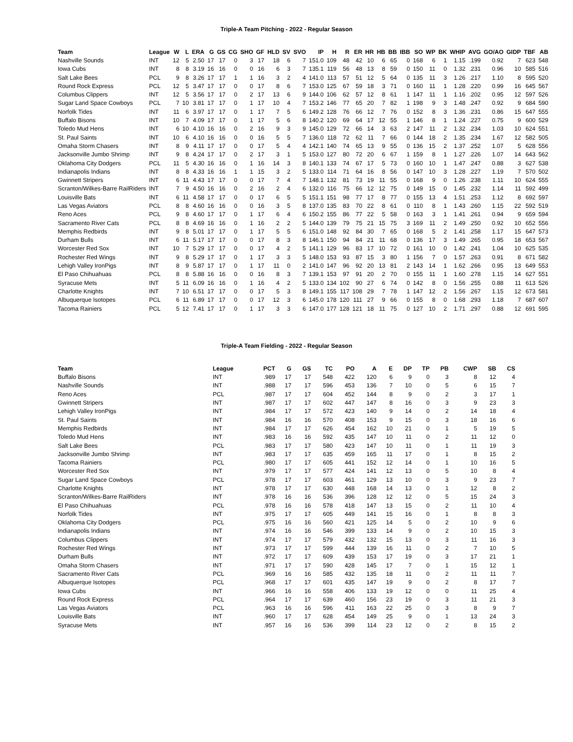Triple-A Team Pitching - 2022 - Regular Season
| Team | League | W | L | ERA | G | GS | CG | SHO | GF | HLD | SV | SVO | IP | H | R | ER | HR | HB | BB | IBB | SO | WP | BK | WHIP | AVG | GO/AO | GIDP | TBF | AB |
| --- | --- | --- | --- | --- | --- | --- | --- | --- | --- | --- | --- | --- | --- | --- | --- | --- | --- | --- | --- | --- | --- | --- | --- | --- | --- | --- | --- | --- | --- |
| Nashville Sounds | INT | 12 | 5 | 2.50 | 17 | 17 | 0 | 3 | 17 | 18 | 6 | 7 | 151.0 | 109 | 48 | 42 | 10 | 6 | 65 | 0 | 168 | 6 | 1 | 1.15 | .199 | 0.92 | 7 | 623 | 548 |
| Iowa Cubs | INT | 8 | 8 | 3.19 | 16 | 16 | 0 | 0 | 16 | 6 | 3 | 7 | 135.1 | 119 | 56 | 48 | 13 | 8 | 59 | 0 | 150 | 11 | 0 | 1.32 | .231 | 0.96 | 10 | 585 | 516 |
| Salt Lake Bees | PCL | 9 | 8 | 3.26 | 17 | 17 | 1 | 1 | 16 | 3 | 2 | 4 | 141.0 | 113 | 57 | 51 | 12 | 5 | 64 | 0 | 135 | 11 | 3 | 1.26 | .217 | 1.10 | 8 | 595 | 520 |
| Round Rock Express | PCL | 12 | 5 | 3.47 | 17 | 17 | 0 | 0 | 17 | 8 | 6 | 7 | 153.0 | 125 | 67 | 59 | 18 | 3 | 71 | 0 | 160 | 11 | 1 | 1.28 | .220 | 0.99 | 16 | 645 | 567 |
| Columbus Clippers | INT | 12 | 5 | 3.56 | 17 | 17 | 0 | 2 | 17 | 13 | 6 | 9 | 144.0 | 106 | 62 | 57 | 12 | 8 | 61 | 1 | 147 | 11 | 1 | 1.16 | .202 | 0.95 | 12 | 597 | 526 |
| Sugar Land Space Cowboys | PCL | 7 | 10 | 3.81 | 17 | 17 | 0 | 1 | 17 | 10 | 4 | 7 | 153.2 | 146 | 77 | 65 | 20 | 7 | 82 | 1 | 198 | 9 | 3 | 1.48 | .247 | 0.92 | 9 | 684 | 590 |
| Norfolk Tides | INT | 11 | 6 | 3.97 | 17 | 17 | 0 | 1 | 17 | 7 | 5 | 6 | 149.2 | 128 | 76 | 66 | 12 | 7 | 76 | 0 | 152 | 8 | 3 | 1.36 | .231 | 0.86 | 15 | 647 | 555 |
| Buffalo Bisons | INT | 10 | 7 | 4.09 | 17 | 17 | 0 | 1 | 17 | 5 | 6 | 8 | 140.2 | 120 | 69 | 64 | 17 | 12 | 55 | 1 | 146 | 8 | 1 | 1.24 | .227 | 0.75 | 9 | 600 | 529 |
| Toledo Mud Hens | INT | 6 | 10 | 4.10 | 16 | 16 | 0 | 2 | 16 | 9 | 3 | 9 | 145.0 | 129 | 72 | 66 | 14 | 3 | 63 | 2 | 147 | 11 | 2 | 1.32 | .234 | 1.03 | 10 | 624 | 551 |
| St. Paul Saints | INT | 10 | 6 | 4.10 | 16 | 16 | 0 | 0 | 16 | 5 | 5 | 7 | 136.0 | 118 | 72 | 62 | 11 | 7 | 66 | 0 | 144 | 18 | 2 | 1.35 | .234 | 1.67 | 12 | 582 | 505 |
| Omaha Storm Chasers | INT | 8 | 9 | 4.11 | 17 | 17 | 0 | 0 | 17 | 5 | 4 | 4 | 142.1 | 140 | 74 | 65 | 13 | 9 | 55 | 0 | 136 | 15 | 2 | 1.37 | .252 | 1.07 | 5 | 628 | 556 |
| Jacksonville Jumbo Shrimp | INT | 9 | 8 | 4.24 | 17 | 17 | 0 | 2 | 17 | 3 | 1 | 5 | 153.0 | 127 | 80 | 72 | 20 | 6 | 67 | 1 | 159 | 8 | 1 | 1.27 | .226 | 1.07 | 14 | 643 | 562 |
| Oklahoma City Dodgers | PCL | 11 | 5 | 4.30 | 16 | 16 | 0 | 1 | 16 | 14 | 3 | 8 | 140.1 | 133 | 74 | 67 | 17 | 5 | 73 | 0 | 160 | 10 | 1 | 1.47 | .247 | 0.88 | 3 | 627 | 538 |
| Indianapolis Indians | INT | 8 | 8 | 4.33 | 16 | 16 | 1 | 1 | 15 | 3 | 2 | 5 | 133.0 | 114 | 71 | 64 | 16 | 8 | 56 | 0 | 147 | 10 | 3 | 1.28 | .227 | 1.19 | 7 | 570 | 502 |
| Gwinnett Stripers | INT | 6 | 11 | 4.43 | 17 | 17 | 0 | 0 | 17 | 7 | 4 | 7 | 148.1 | 132 | 81 | 73 | 19 | 11 | 55 | 0 | 168 | 9 | 0 | 1.26 | .238 | 1.11 | 10 | 624 | 555 |
| Scranton/Wilkes-Barre RailRiders | INT | 7 | 9 | 4.50 | 16 | 16 | 0 | 2 | 16 | 2 | 4 | 6 | 132.0 | 116 | 75 | 66 | 12 | 12 | 75 | 0 | 149 | 15 | 0 | 1.45 | .232 | 1.14 | 11 | 592 | 499 |
| Louisville Bats | INT | 6 | 11 | 4.58 | 17 | 17 | 0 | 0 | 17 | 6 | 5 | 5 | 151.1 | 151 | 98 | 77 | 17 | 8 | 77 | 0 | 155 | 13 | 4 | 1.51 | .253 | 1.12 | 8 | 692 | 597 |
| Las Vegas Aviators | PCL | 8 | 8 | 4.60 | 16 | 16 | 0 | 0 | 16 | 3 | 5 | 8 | 137.0 | 135 | 83 | 70 | 22 | 8 | 61 | 0 | 110 | 8 | 1 | 1.43 | .260 | 1.15 | 22 | 592 | 519 |
| Reno Aces | PCL | 9 | 8 | 4.60 | 17 | 17 | 0 | 1 | 17 | 6 | 4 | 6 | 150.2 | 155 | 86 | 77 | 22 | 5 | 58 | 0 | 163 | 3 | 1 | 1.41 | .261 | 0.94 | 9 | 659 | 594 |
| Sacramento River Cats | PCL | 8 | 8 | 4.69 | 16 | 16 | 0 | 1 | 16 | 2 | 2 | 5 | 144.0 | 139 | 79 | 75 | 21 | 15 | 75 | 3 | 169 | 11 | 2 | 1.49 | .250 | 0.92 | 10 | 652 | 556 |
| Memphis Redbirds | INT | 9 | 8 | 5.01 | 17 | 17 | 0 | 1 | 17 | 5 | 5 | 6 | 151.0 | 148 | 92 | 84 | 30 | 7 | 65 | 0 | 168 | 5 | 2 | 1.41 | .258 | 1.17 | 15 | 647 | 573 |
| Durham Bulls | INT | 6 | 11 | 5.17 | 17 | 17 | 0 | 0 | 17 | 8 | 3 | 8 | 146.1 | 150 | 94 | 84 | 21 | 11 | 68 | 0 | 136 | 17 | 3 | 1.49 | .265 | 0.95 | 18 | 653 | 567 |
| Worcester Red Sox | INT | 10 | 7 | 5.29 | 17 | 17 | 0 | 0 | 17 | 4 | 2 | 5 | 141.1 | 129 | 96 | 83 | 17 | 10 | 72 | 0 | 161 | 10 | 0 | 1.42 | .241 | 1.04 | 10 | 625 | 535 |
| Rochester Red Wings | INT | 9 | 8 | 5.29 | 17 | 17 | 0 | 1 | 17 | 3 | 3 | 5 | 148.0 | 153 | 93 | 87 | 15 | 3 | 80 | 1 | 156 | 7 | 0 | 1.57 | .263 | 0.91 | 8 | 671 | 582 |
| Lehigh Valley IronPigs | INT | 8 | 9 | 5.87 | 17 | 17 | 0 | 1 | 17 | 11 | 0 | 2 | 141.0 | 147 | 96 | 92 | 20 | 13 | 81 | 2 | 143 | 14 | 1 | 1.62 | .266 | 0.95 | 13 | 649 | 553 |
| El Paso Chihuahuas | PCL | 8 | 8 | 5.88 | 16 | 16 | 0 | 0 | 16 | 8 | 3 | 7 | 139.1 | 153 | 97 | 91 | 20 | 2 | 70 | 0 | 155 | 11 | 1 | 1.60 | .278 | 1.15 | 14 | 627 | 551 |
| Syracuse Mets | INT | 5 | 11 | 6.09 | 16 | 16 | 0 | 1 | 16 | 4 | 2 | 5 | 133.0 | 134 | 102 | 90 | 27 | 6 | 74 | 0 | 142 | 8 | 0 | 1.56 | .255 | 0.88 | 11 | 613 | 526 |
| Charlotte Knights | INT | 7 | 10 | 6.51 | 17 | 17 | 0 | 0 | 17 | 5 | 3 | 8 | 149.1 | 155 | 117 | 108 | 29 | 7 | 78 | 1 | 147 | 12 | 2 | 1.56 | .267 | 1.15 | 12 | 673 | 581 |
| Albuquerque Isotopes | PCL | 6 | 11 | 6.89 | 17 | 17 | 0 | 0 | 17 | 12 | 3 | 6 | 145.0 | 178 | 120 | 111 | 27 | 9 | 66 | 0 | 155 | 8 | 0 | 1.68 | .293 | 1.18 | 7 | 687 | 607 |
| Tacoma Rainiers | PCL | 5 | 12 | 7.41 | 17 | 17 | 0 | 1 | 17 | 3 | 3 | 6 | 147.0 | 177 | 128 | 121 | 18 | 11 | 75 | 0 | 127 | 10 | 2 | 1.71 | .297 | 0.88 | 12 | 691 | 595 |
Triple-A Team Fielding - 2022 - Regular Season
| Team | League | PCT | G | GS | TC | PO | A | E | DP | TP | PB | CWP | SB | CS |
| --- | --- | --- | --- | --- | --- | --- | --- | --- | --- | --- | --- | --- | --- | --- |
| Buffalo Bisons | INT | .989 | 17 | 17 | 548 | 422 | 120 | 6 | 9 | 0 | 3 | 8 | 12 | 4 |
| Nashville Sounds | INT | .988 | 17 | 17 | 596 | 453 | 136 | 7 | 10 | 0 | 5 | 6 | 15 | 7 |
| Reno Aces | PCL | .987 | 17 | 17 | 604 | 452 | 144 | 8 | 9 | 0 | 2 | 3 | 17 | 1 |
| Gwinnett Stripers | INT | .987 | 17 | 17 | 602 | 447 | 147 | 8 | 16 | 0 | 3 | 9 | 23 | 3 |
| Lehigh Valley IronPigs | INT | .984 | 17 | 17 | 572 | 423 | 140 | 9 | 14 | 0 | 2 | 14 | 18 | 4 |
| St. Paul Saints | INT | .984 | 16 | 16 | 570 | 408 | 153 | 9 | 15 | 0 | 3 | 18 | 16 | 6 |
| Memphis Redbirds | INT | .984 | 17 | 17 | 626 | 454 | 162 | 10 | 21 | 0 | 1 | 5 | 19 | 5 |
| Toledo Mud Hens | INT | .983 | 16 | 16 | 592 | 435 | 147 | 10 | 11 | 0 | 2 | 11 | 12 | 0 |
| Salt Lake Bees | PCL | .983 | 17 | 17 | 580 | 423 | 147 | 10 | 11 | 0 | 1 | 11 | 19 | 3 |
| Jacksonville Jumbo Shrimp | INT | .983 | 17 | 17 | 635 | 459 | 165 | 11 | 17 | 0 | 1 | 8 | 15 | 2 |
| Tacoma Rainiers | PCL | .980 | 17 | 17 | 605 | 441 | 152 | 12 | 14 | 0 | 1 | 10 | 16 | 5 |
| Worcester Red Sox | INT | .979 | 17 | 17 | 577 | 424 | 141 | 12 | 13 | 0 | 5 | 10 | 8 | 4 |
| Sugar Land Space Cowboys | PCL | .978 | 17 | 17 | 603 | 461 | 129 | 13 | 10 | 0 | 3 | 9 | 23 | 7 |
| Charlotte Knights | INT | .978 | 17 | 17 | 630 | 448 | 168 | 14 | 13 | 0 | 1 | 12 | 8 | 2 |
| Scranton/Wilkes-Barre RailRiders | INT | .978 | 16 | 16 | 536 | 396 | 128 | 12 | 12 | 0 | 5 | 15 | 24 | 3 |
| El Paso Chihuahuas | PCL | .978 | 16 | 16 | 578 | 418 | 147 | 13 | 15 | 0 | 2 | 11 | 10 | 4 |
| Norfolk Tides | INT | .975 | 17 | 17 | 605 | 449 | 141 | 15 | 16 | 0 | 1 | 8 | 8 | 3 |
| Oklahoma City Dodgers | PCL | .975 | 16 | 16 | 560 | 421 | 125 | 14 | 5 | 0 | 2 | 10 | 9 | 6 |
| Indianapolis Indians | INT | .974 | 16 | 16 | 546 | 399 | 133 | 14 | 9 | 0 | 2 | 10 | 15 | 3 |
| Columbus Clippers | INT | .974 | 17 | 17 | 579 | 432 | 132 | 15 | 13 | 0 | 3 | 11 | 16 | 3 |
| Rochester Red Wings | INT | .973 | 17 | 17 | 599 | 444 | 139 | 16 | 11 | 0 | 2 | 7 | 10 | 5 |
| Durham Bulls | INT | .972 | 17 | 17 | 609 | 439 | 153 | 17 | 19 | 0 | 3 | 17 | 21 | 1 |
| Omaha Storm Chasers | INT | .971 | 17 | 17 | 590 | 428 | 145 | 17 | 7 | 0 | 1 | 15 | 12 | 1 |
| Sacramento River Cats | PCL | .969 | 16 | 16 | 585 | 432 | 135 | 18 | 11 | 0 | 2 | 11 | 11 | 7 |
| Albuquerque Isotopes | PCL | .968 | 17 | 17 | 601 | 435 | 147 | 19 | 9 | 0 | 2 | 8 | 17 | 7 |
| Iowa Cubs | INT | .966 | 16 | 16 | 558 | 406 | 133 | 19 | 12 | 0 | 0 | 11 | 25 | 4 |
| Round Rock Express | PCL | .964 | 17 | 17 | 639 | 460 | 156 | 23 | 19 | 0 | 3 | 11 | 21 | 3 |
| Las Vegas Aviators | PCL | .963 | 16 | 16 | 596 | 411 | 163 | 22 | 25 | 0 | 3 | 8 | 9 | 7 |
| Louisville Bats | INT | .960 | 17 | 17 | 628 | 454 | 149 | 25 | 9 | 0 | 1 | 13 | 24 | 3 |
| Syracuse Mets | INT | .957 | 16 | 16 | 536 | 399 | 114 | 23 | 12 | 0 | 2 | 8 | 15 | 2 |